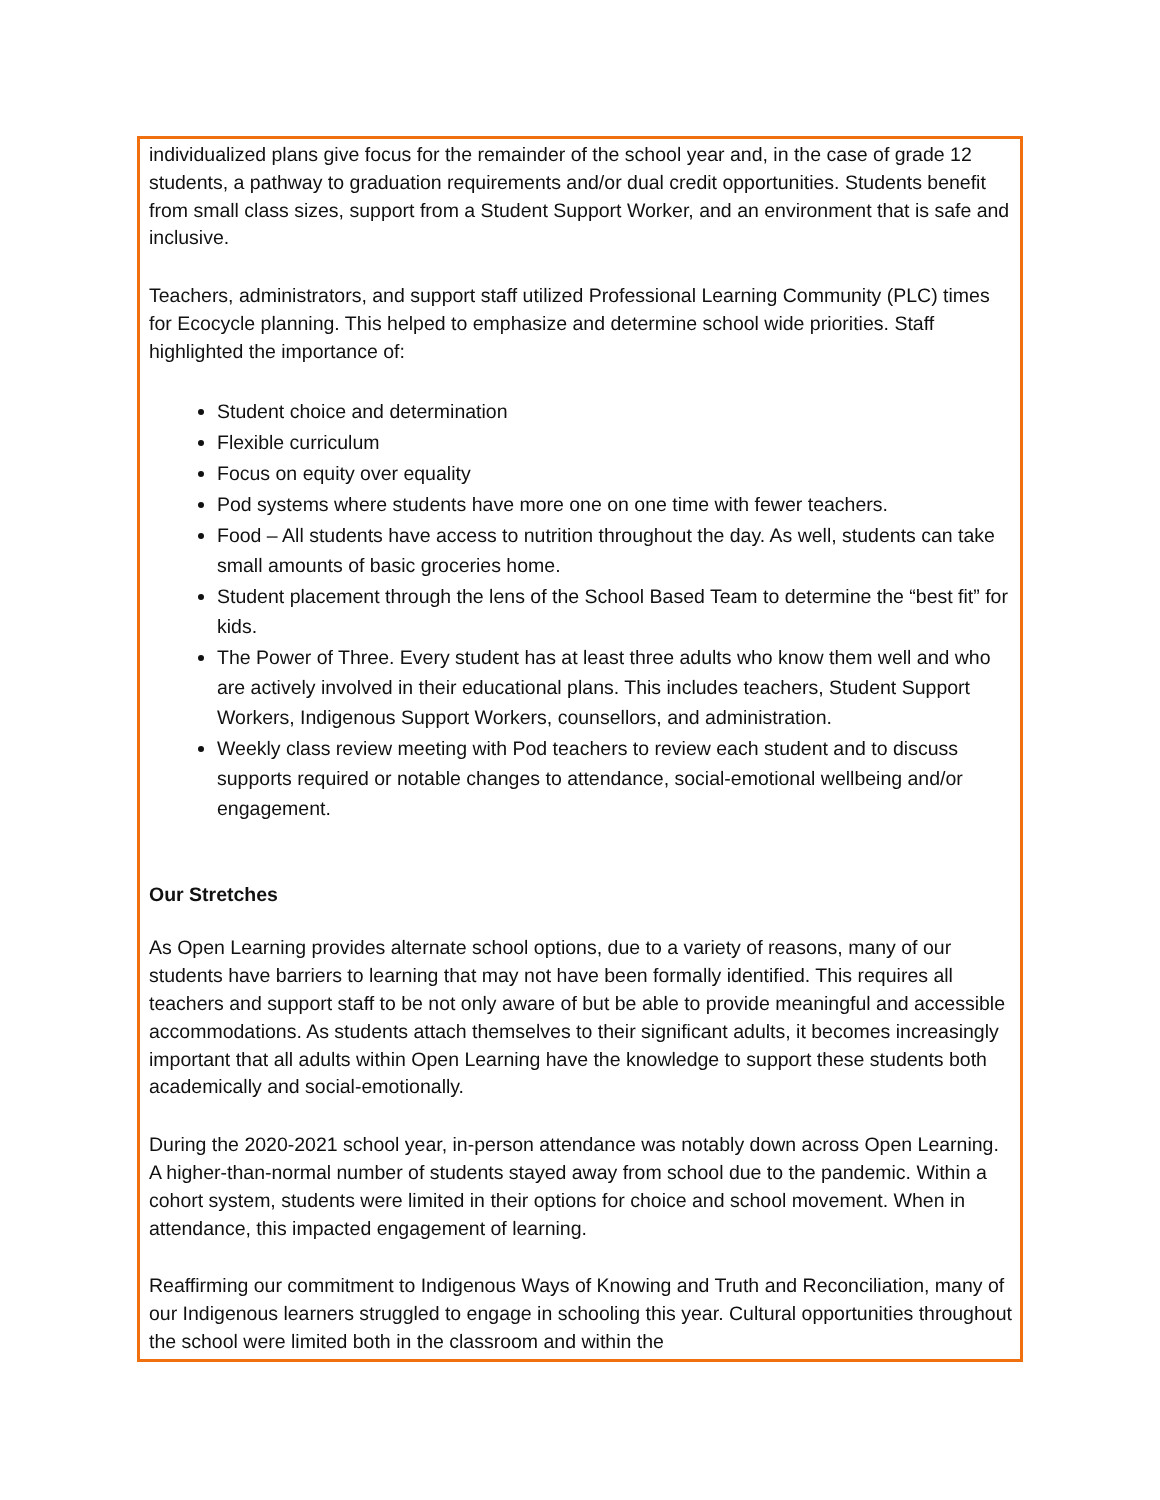individualized plans give focus for the remainder of the school year and, in the case of grade 12 students, a pathway to graduation requirements and/or dual credit opportunities. Students benefit from small class sizes, support from a Student Support Worker, and an environment that is safe and inclusive.
Teachers, administrators, and support staff utilized Professional Learning Community (PLC) times for Ecocycle planning. This helped to emphasize and determine school wide priorities. Staff highlighted the importance of:
Student choice and determination
Flexible curriculum
Focus on equity over equality
Pod systems where students have more one on one time with fewer teachers.
Food – All students have access to nutrition throughout the day. As well, students can take small amounts of basic groceries home.
Student placement through the lens of the School Based Team to determine the “best fit” for kids.
The Power of Three. Every student has at least three adults who know them well and who are actively involved in their educational plans. This includes teachers, Student Support Workers, Indigenous Support Workers, counsellors, and administration.
Weekly class review meeting with Pod teachers to review each student and to discuss supports required or notable changes to attendance, social-emotional wellbeing and/or engagement.
Our Stretches
As Open Learning provides alternate school options, due to a variety of reasons, many of our students have barriers to learning that may not have been formally identified. This requires all teachers and support staff to be not only aware of but be able to provide meaningful and accessible accommodations. As students attach themselves to their significant adults, it becomes increasingly important that all adults within Open Learning have the knowledge to support these students both academically and social-emotionally.
During the 2020-2021 school year, in-person attendance was notably down across Open Learning. A higher-than-normal number of students stayed away from school due to the pandemic. Within a cohort system, students were limited in their options for choice and school movement. When in attendance, this impacted engagement of learning.
Reaffirming our commitment to Indigenous Ways of Knowing and Truth and Reconciliation, many of our Indigenous learners struggled to engage in schooling this year. Cultural opportunities throughout the school were limited both in the classroom and within the